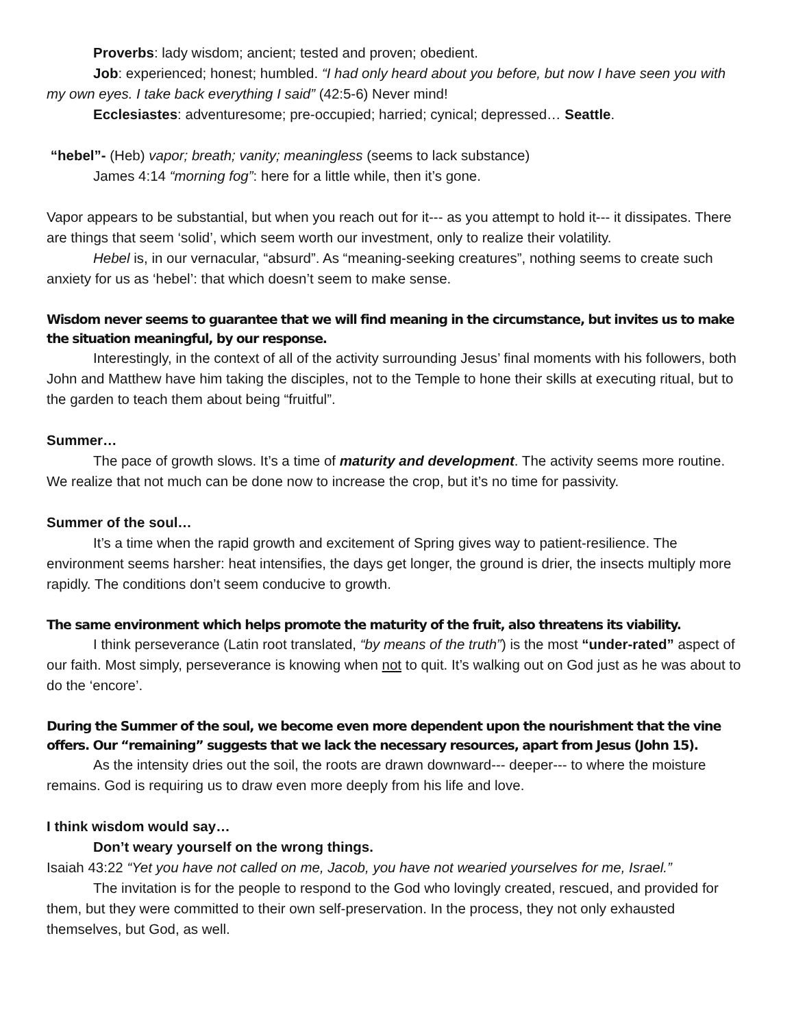Proverbs: lady wisdom; ancient; tested and proven; obedient.
Job: experienced; honest; humbled. “I had only heard about you before, but now I have seen you with my own eyes. I take back everything I said” (42:5-6) Never mind!
Ecclesiastes: adventuresome; pre-occupied; harried; cynical; depressed… Seattle.
“hebel”- (Heb) vapor; breath; vanity; meaningless (seems to lack substance)
James 4:14 “morning fog”: here for a little while, then it’s gone.
Vapor appears to be substantial, but when you reach out for it--- as you attempt to hold it--- it dissipates. There are things that seem ‘solid’, which seem worth our investment, only to realize their volatility.
Hebel is, in our vernacular, “absurd”. As “meaning-seeking creatures”, nothing seems to create such anxiety for us as ‘hebel’: that which doesn’t seem to make sense.
Wisdom never seems to guarantee that we will find meaning in the circumstance, but invites us to make the situation meaningful, by our response.
Interestingly, in the context of all of the activity surrounding Jesus’ final moments with his followers, both John and Matthew have him taking the disciples, not to the Temple to hone their skills at executing ritual, but to the garden to teach them about being “fruitful”.
Summer…
The pace of growth slows. It’s a time of maturity and development. The activity seems more routine. We realize that not much can be done now to increase the crop, but it’s no time for passivity.
Summer of the soul…
It’s a time when the rapid growth and excitement of Spring gives way to patient-resilience. The environment seems harsher: heat intensifies, the days get longer, the ground is drier, the insects multiply more rapidly. The conditions don’t seem conducive to growth.
The same environment which helps promote the maturity of the fruit, also threatens its viability.
I think perseverance (Latin root translated, “by means of the truth”) is the most “under-rated” aspect of our faith. Most simply, perseverance is knowing when not to quit. It’s walking out on God just as he was about to do the ‘encore’.
During the Summer of the soul, we become even more dependent upon the nourishment that the vine offers. Our “remaining” suggests that we lack the necessary resources, apart from Jesus (John 15).
As the intensity dries out the soil, the roots are drawn downward--- deeper--- to where the moisture remains. God is requiring us to draw even more deeply from his life and love.
I think wisdom would say…
Don’t weary yourself on the wrong things.
Isaiah 43:22 “Yet you have not called on me, Jacob, you have not wearied yourselves for me, Israel.”
The invitation is for the people to respond to the God who lovingly created, rescued, and provided for them, but they were committed to their own self-preservation. In the process, they not only exhausted themselves, but God, as well.